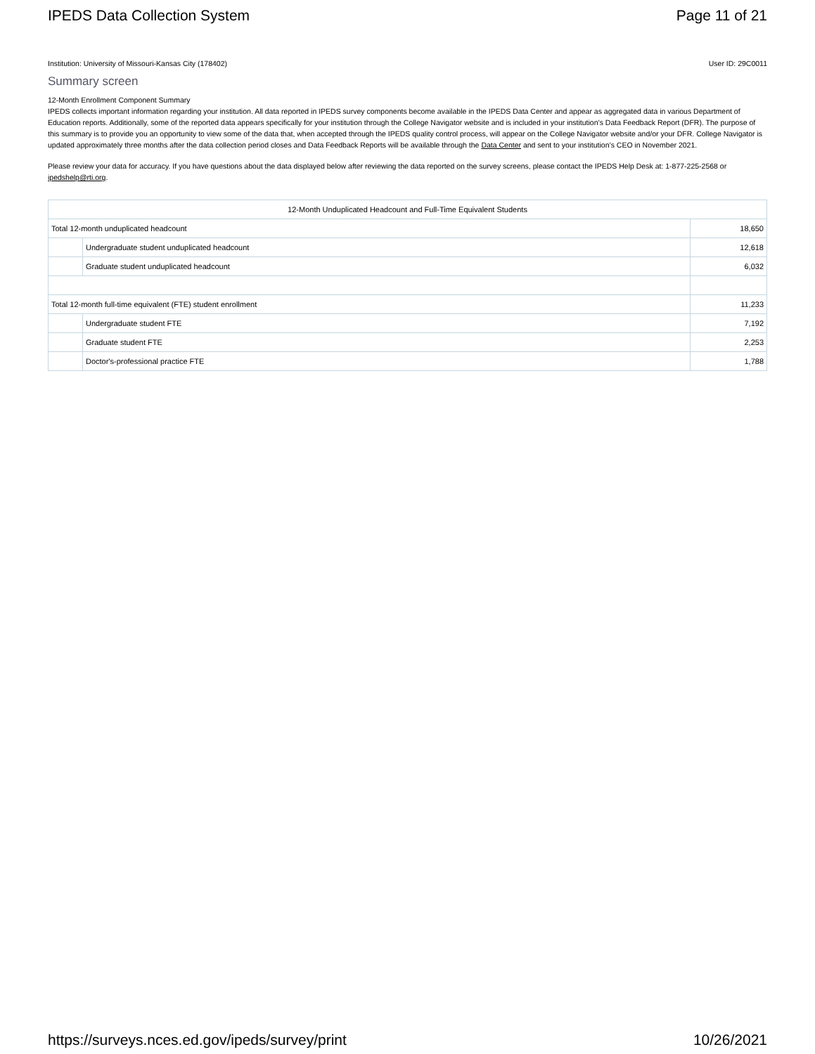IPEDS Data Collection System Page 11 of 21
Institution: University of Missouri-Kansas City (178402) User ID: 29C0011
Summary screen
12-Month Enrollment Component Summary
IPEDS collects important information regarding your institution. All data reported in IPEDS survey components become available in the IPEDS Data Center and appear as aggregated data in various Department of Education reports. Additionally, some of the reported data appears specifically for your institution through the College Navigator website and is included in your institution’s Data Feedback Report (DFR). The purpose of this summary is to provide you an opportunity to view some of the data that, when accepted through the IPEDS quality control process, will appear on the College Navigator website and/or your DFR. College Navigator is updated approximately three months after the data collection period closes and Data Feedback Reports will be available through the Data Center and sent to your institution’s CEO in November 2021.
Please review your data for accuracy. If you have questions about the data displayed below after reviewing the data reported on the survey screens, please contact the IPEDS Help Desk at: 1-877-225-2568 or ipedshelp@rti.org.
| 12-Month Unduplicated Headcount and Full-Time Equivalent Students | | |
| --- | --- | --- |
| Total 12-month unduplicated headcount | | 18,650 |
| | Undergraduate student unduplicated headcount | 12,618 |
| | Graduate student unduplicated headcount | 6,032 |
| Total 12-month full-time equivalent (FTE) student enrollment | | 11,233 |
| | Undergraduate student FTE | 7,192 |
| | Graduate student FTE | 2,253 |
| | Doctor's-professional practice FTE | 1,788 |
https://surveys.nces.ed.gov/ipeds/survey/print 10/26/2021